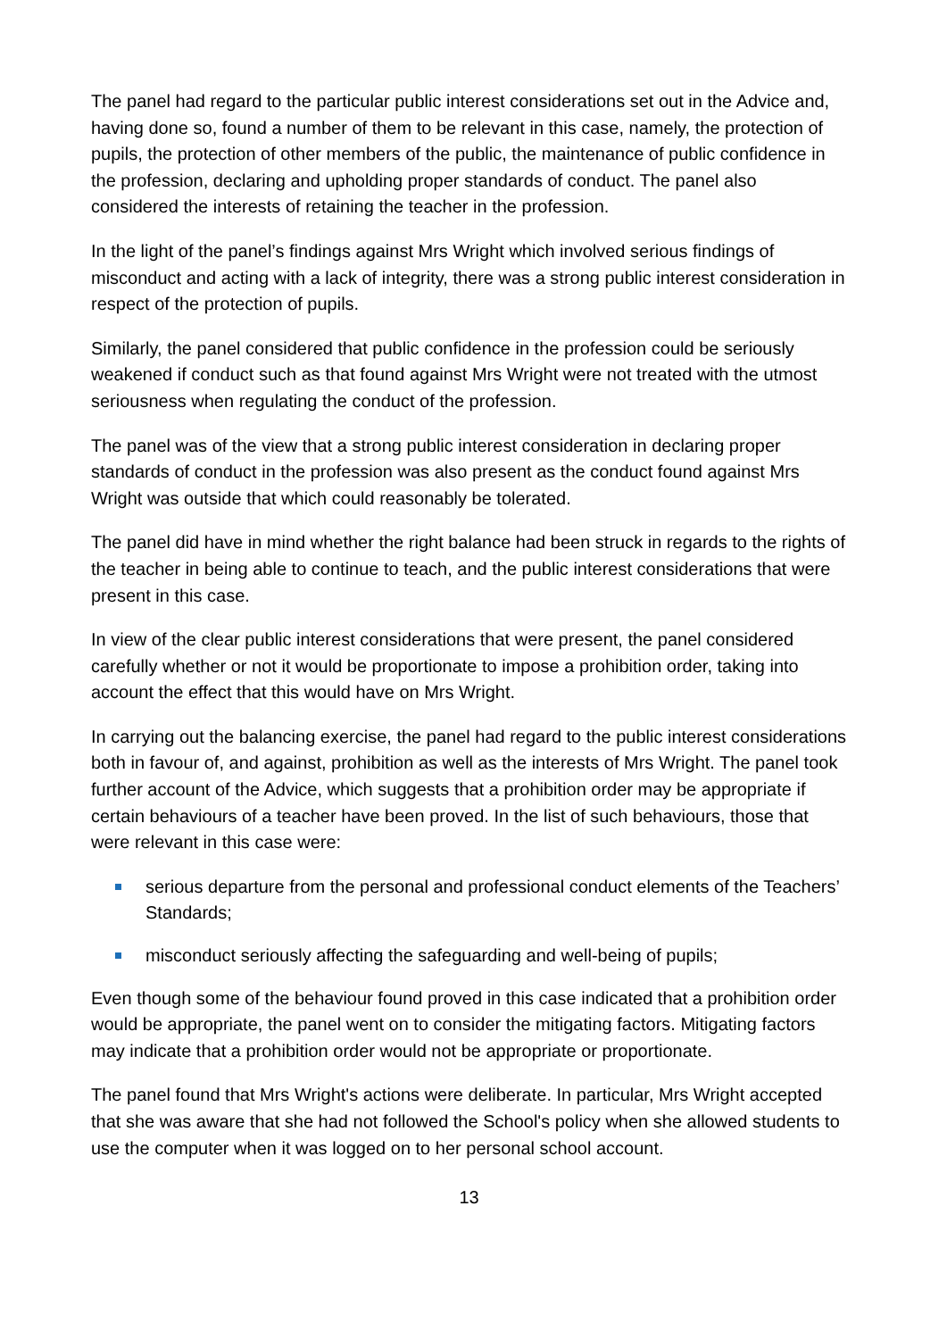The panel had regard to the particular public interest considerations set out in the Advice and, having done so, found a number of them to be relevant in this case, namely, the protection of pupils, the protection of other members of the public, the maintenance of public confidence in the profession, declaring and upholding proper standards of conduct. The panel also considered the interests of retaining the teacher in the profession.
In the light of the panel’s findings against Mrs Wright which involved serious findings of misconduct and acting with a lack of integrity, there was a strong public interest consideration in respect of the protection of pupils.
Similarly, the panel considered that public confidence in the profession could be seriously weakened if conduct such as that found against Mrs Wright were not treated with the utmost seriousness when regulating the conduct of the profession.
The panel was of the view that a strong public interest consideration in declaring proper standards of conduct in the profession was also present as the conduct found against Mrs Wright was outside that which could reasonably be tolerated.
The panel did have in mind whether the right balance had been struck in regards to the rights of the teacher in being able to continue to teach, and the public interest considerations that were present in this case.
In view of the clear public interest considerations that were present, the panel considered carefully whether or not it would be proportionate to impose a prohibition order, taking into account the effect that this would have on Mrs Wright.
In carrying out the balancing exercise, the panel had regard to the public interest considerations both in favour of, and against, prohibition as well as the interests of Mrs Wright. The panel took further account of the Advice, which suggests that a prohibition order may be appropriate if certain behaviours of a teacher have been proved. In the list of such behaviours, those that were relevant in this case were:
serious departure from the personal and professional conduct elements of the Teachers’ Standards;
misconduct seriously affecting the safeguarding and well-being of pupils;
Even though some of the behaviour found proved in this case indicated that a prohibition order would be appropriate, the panel went on to consider the mitigating factors. Mitigating factors may indicate that a prohibition order would not be appropriate or proportionate.
The panel found that Mrs Wright's actions were deliberate. In particular, Mrs Wright accepted that she was aware that she had not followed the School's policy when she allowed students to use the computer when it was logged on to her personal school account.
13